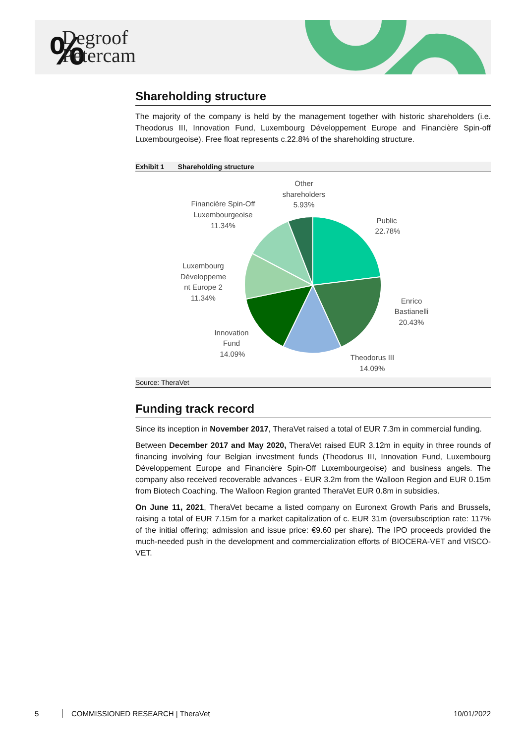%
Degroof
Petercam
Shareholding structure
The majority of the company is held by the management together with historic shareholders (i.e. Theodorus III, Innovation Fund, Luxembourg Développement Europe and Financière Spin-off Luxembourgeoise). Free float represents c.22.8% of the shareholding structure.
Exhibit 1 Shareholding structure
Other
shareholders
5.93%
Public
22.78%
Financière Spin-Off
Luxembourgeoise
11.34%
Luxembourg
Développeme
nt Europe 2
11.34%
Enrico
Bastianelli
20.43%
Innovation
Fund
14.09%
Theodorus III
14.09%
Source: TheraVet
Funding track record
Since its inception in November 2017, TheraVet raised a total of EUR 7.3m in commercial funding.
Between December 2017 and May 2020, TheraVet raised EUR 3.12m in equity in three rounds of financing involving four Belgian investment funds (Theodorus III, Innovation Fund, Luxembourg Développement Europe and Financière Spin-Off Luxembourgeoise) and business angels. The company also received recoverable advances - EUR 3.2m from the Walloon Region and EUR 0.15m from Biotech Coaching. The Walloon Region granted TheraVet EUR 0.8m in subsidies.
On June 11, 2021, TheraVet became a listed company on Euronext Growth Paris and Brussels, raising a total of EUR 7.15m for a market capitalization of c. EUR 31m (oversubscription rate: 117% of the initial offering; admission and issue price: €9.60 per share). The IPO proceeds provided the much-needed push in the development and commercialization efforts of BIOCERA-VET and VISCO-VET.
5 COMMISSIONED RESEARCH | TheraVet 10/01/2022